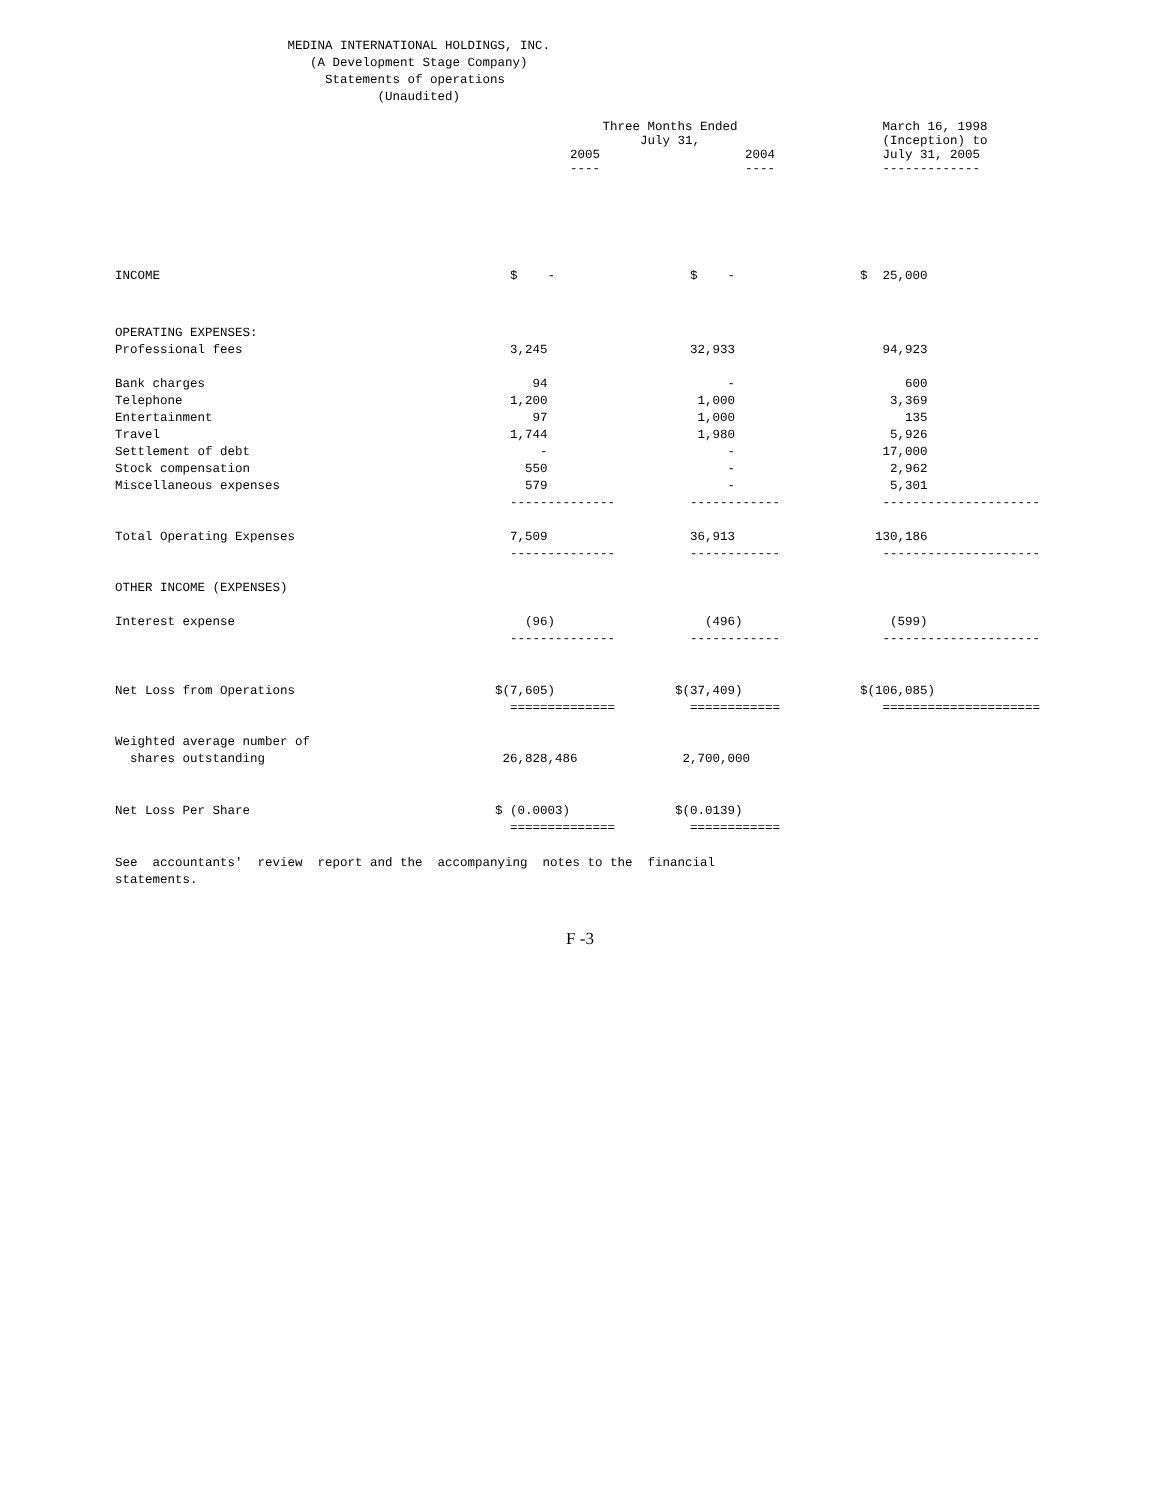MEDINA INTERNATIONAL HOLDINGS, INC.
                          (A Development Stage Company)
                            Statements of operations
                                   (Unaudited)
| | Three Months Ended July 31, | | March 16, 1998 (Inception) to |
| --- | --- | --- | --- |
| | 2005 ---- | 2004 ---- | July 31, 2005 ------------- |
| INCOME | $ - | $ - | $ 25,000 |
| OPERATING EXPENSES: | | | |
| Professional fees | 3,245 | 32,933 | 94,923 |
| Bank charges | 94 | - | 600 |
| Telephone | 1,200 | 1,000 | 3,369 |
| Entertainment | 97 | 1,000 | 135 |
| Travel | 1,744 | 1,980 | 5,926 |
| Settlement of debt | - | - | 17,000 |
| Stock compensation | 550 | - | 2,962 |
| Miscellaneous expenses | 579 | - | 5,301 |
| | -------------- | ------------ | --------------------- |
| Total Operating Expenses | 7,509 | 36,913 | 130,186 |
| | -------------- | ------------ | --------------------- |
| OTHER INCOME (EXPENSES) | | | |
| Interest expense | (96) | (496) | (599) |
| | -------------- | ------------ | --------------------- |
| Net Loss from Operations | $(7,605) | $(37,409) | $(106,085) |
| | ============== | ============ | ===================== |
| Weighted average number of | | | |
| shares outstanding | 26,828,486 | 2,700,000 | |
| Net Loss Per Share | $ (0.0003) | $(0.0139) | |
| | ============== | ============ | |
See  accountants'  review  report and the  accompanying  notes to the  financial
statements.
F -3